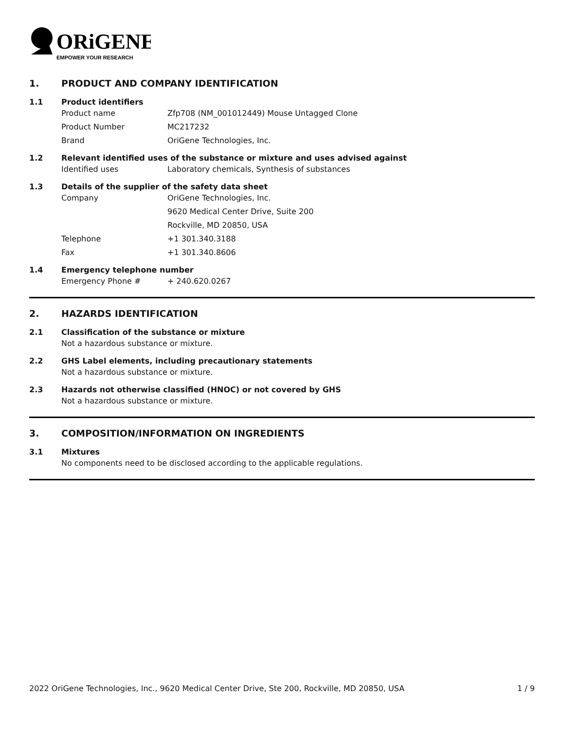ORiGENE
EMPOWER YOUR RESEARCH
1. PRODUCT AND COMPANY IDENTIFICATION
1.1 Product identifiers
Product name Zfp708 (NM_001012449) Mouse Untagged Clone
Product Number MC217232
Brand OriGene Technologies, Inc.
1.2 Relevant identified uses of the substance or mixture and uses advised against
Identified uses Laboratory chemicals, Synthesis of substances
1.3 Details of the supplier of the safety data sheet
Company OriGene Technologies, Inc.
9620 Medical Center Drive, Suite 200
Rockville, MD 20850, USA
Telephone +1 301.340.3188
Fax +1 301.340.8606
1.4 Emergency telephone number
Emergency Phone # + 240.620.0267
2. HAZARDS IDENTIFICATION
2.1 Classification of the substance or mixture
Not a hazardous substance or mixture.
2.2 GHS Label elements, including precautionary statements
Not a hazardous substance or mixture.
2.3 Hazards not otherwise classified (HNOC) or not covered by GHS
Not a hazardous substance or mixture.
3. COMPOSITION/INFORMATION ON INGREDIENTS
3.1 Mixtures
No components need to be disclosed according to the applicable regulations.
2022 OriGene Technologies, Inc., 9620 Medical Center Drive, Ste 200, Rockville, MD 20850, USA 1 / 9